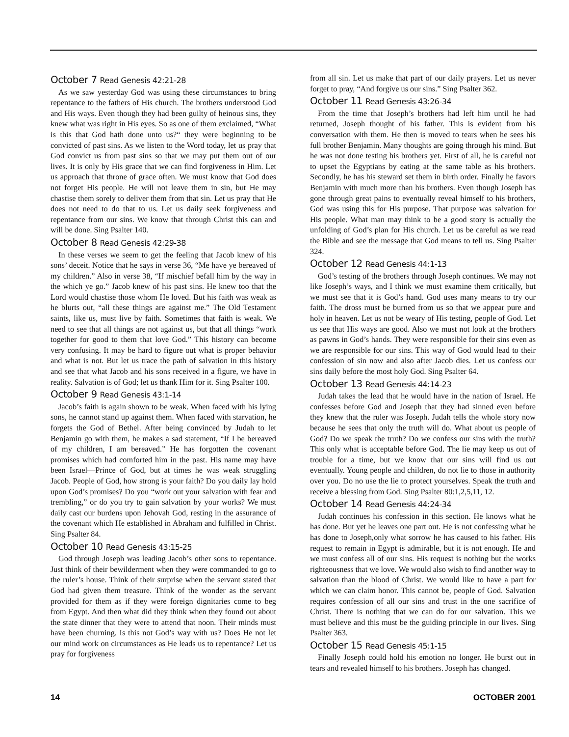October 7 Read Genesis 42:21-28
As we saw yesterday God was using these circumstances to bring repentance to the fathers of His church. The brothers understood God and His ways. Even though they had been guilty of heinous sins, they knew what was right in His eyes. So as one of them exclaimed, “What is this that God hath done unto us?“ they were beginning to be convicted of past sins. As we listen to the Word today, let us pray that God convict us from past sins so that we may put them out of our lives. It is only by His grace that we can find forgiveness in Him. Let us approach that throne of grace often. We must know that God does not forget His people. He will not leave them in sin, but He may chastise them sorely to deliver them from that sin. Let us pray that He does not need to do that to us. Let us daily seek forgiveness and repentance from our sins. We know that through Christ this can and will be done. Sing Psalter 140.
October 8 Read Genesis 42:29-38
In these verses we seem to get the feeling that Jacob knew of his sons’ deceit. Notice that he says in verse 36, “Me have ye bereaved of my children.” Also in verse 38, “If mischief befall him by the way in the which ye go.” Jacob knew of his past sins. He knew too that the Lord would chastise those whom He loved. But his faith was weak as he blurts out, “all these things are against me.” The Old Testament saints, like us, must live by faith. Sometimes that faith is weak. We need to see that all things are not against us, but that all things “work together for good to them that love God.” This history can become very confusing. It may be hard to figure out what is proper behavior and what is not. But let us trace the path of salvation in this history and see that what Jacob and his sons received in a figure, we have in reality. Salvation is of God; let us thank Him for it. Sing Psalter 100.
October 9 Read Genesis 43:1-14
Jacob’s faith is again shown to be weak. When faced with his lying sons, he cannot stand up against them. When faced with starvation, he forgets the God of Bethel. After being convinced by Judah to let Benjamin go with them, he makes a sad statement, “If I be bereaved of my children, I am bereaved.” He has forgotten the covenant promises which had comforted him in the past. His name may have been Israel—Prince of God, but at times he was weak struggling Jacob. People of God, how strong is your faith? Do you daily lay hold upon God’s promises? Do you “work out your salvation with fear and trembling,” or do you try to gain salvation by your works? We must daily cast our burdens upon Jehovah God, resting in the assurance of the covenant which He established in Abraham and fulfilled in Christ. Sing Psalter 84.
October 10 Read Genesis 43:15-25
God through Joseph was leading Jacob’s other sons to repentance. Just think of their bewilderment when they were commanded to go to the ruler’s house. Think of their surprise when the servant stated that God had given them treasure. Think of the wonder as the servant provided for them as if they were foreign dignitaries come to beg from Egypt. And then what did they think when they found out about the state dinner that they were to attend that noon. Their minds must have been churning. Is this not God’s way with us? Does He not let our mind work on circumstances as He leads us to repentance? Let us pray for forgiveness
from all sin. Let us make that part of our daily prayers. Let us never forget to pray, “And forgive us our sins.” Sing Psalter 362.
October 11 Read Genesis 43:26-34
From the time that Joseph’s brothers had left him until he had returned, Joseph thought of his father. This is evident from his conversation with them. He then is moved to tears when he sees his full brother Benjamin. Many thoughts are going through his mind. But he was not done testing his brothers yet. First of all, he is careful not to upset the Egyptians by eating at the same table as his brothers. Secondly, he has his steward set them in birth order. Finally he favors Benjamin with much more than his brothers. Even though Joseph has gone through great pains to eventually reveal himself to his brothers, God was using this for His purpose. That purpose was salvation for His people. What man may think to be a good story is actually the unfolding of God’s plan for His church. Let us be careful as we read the Bible and see the message that God means to tell us. Sing Psalter 324.
October 12 Read Genesis 44:1-13
God’s testing of the brothers through Joseph continues. We may not like Joseph’s ways, and I think we must examine them critically, but we must see that it is God’s hand. God uses many means to try our faith. The dross must be burned from us so that we appear pure and holy in heaven. Let us not be weary of His testing, people of God. Let us see that His ways are good. Also we must not look at the brothers as pawns in God’s hands. They were responsible for their sins even as we are responsible for our sins. This way of God would lead to their confession of sin now and also after Jacob dies. Let us confess our sins daily before the most holy God. Sing Psalter 64.
October 13 Read Genesis 44:14-23
Judah takes the lead that he would have in the nation of Israel. He confesses before God and Joseph that they had sinned even before they knew that the ruler was Joseph. Judah tells the whole story now because he sees that only the truth will do. What about us people of God? Do we speak the truth? Do we confess our sins with the truth? This only what is acceptable before God. The lie may keep us out of trouble for a time, but we know that our sins will find us out eventually. Young people and children, do not lie to those in authority over you. Do no use the lie to protect yourselves. Speak the truth and receive a blessing from God. Sing Psalter 80:1,2,5,11, 12.
October 14 Read Genesis 44:24-34
Judah continues his confession in this section. He knows what he has done. But yet he leaves one part out. He is not confessing what he has done to Joseph,only what sorrow he has caused to his father. His request to remain in Egypt is admirable, but it is not enough. He and we must confess all of our sins. His request is nothing but the works righteousness that we love. We would also wish to find another way to salvation than the blood of Christ. We would like to have a part for which we can claim honor. This cannot be, people of God. Salvation requires confession of all our sins and trust in the one sacrifice of Christ. There is nothing that we can do for our salvation. This we must believe and this must be the guiding principle in our lives. Sing Psalter 363.
October 15 Read Genesis 45:1-15
Finally Joseph could hold his emotion no longer. He burst out in tears and revealed himself to his brothers. Joseph has changed.
14 OCTOBER 2001